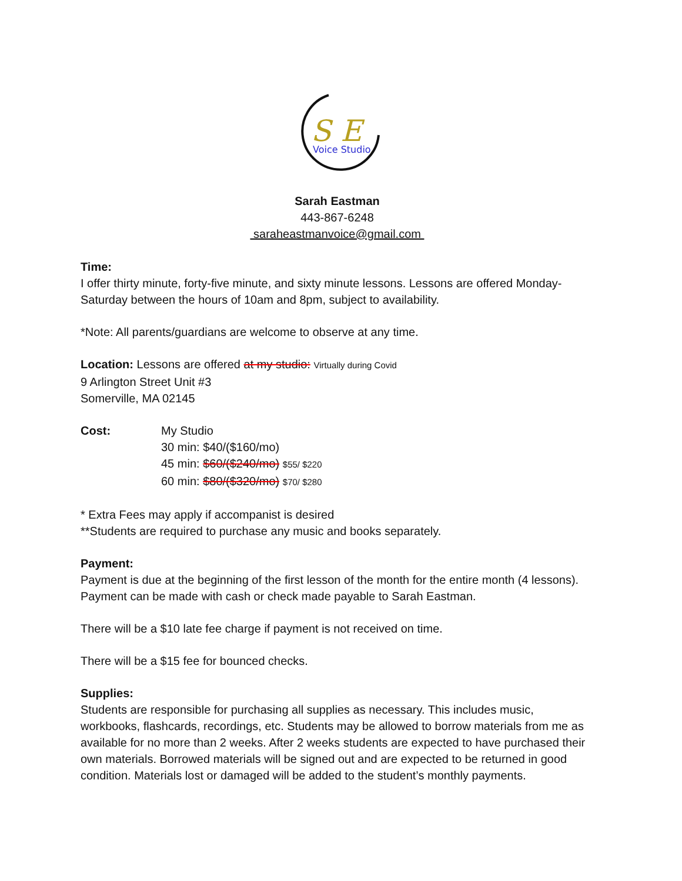S E
Voice Studio
Sarah Eastman
443-867-6248
saraheastmanvoice@gmail.com
Time:
I offer thirty minute, forty-five minute, and sixty minute lessons. Lessons are offered Monday-Saturday between the hours of 10am and 8pm, subject to availability.
*Note: All parents/guardians are welcome to observe at any time.
Location: Lessons are offered at my studio: Virtually during Covid
9 Arlington Street Unit #3
Somerville, MA 02145
Cost: My Studio
30 min: $40/($160/mo)
45 min: $60/($240/mo) $55/ $220
60 min: $80/($320/mo) $70/ $280
* Extra Fees may apply if accompanist is desired
**Students are required to purchase any music and books separately.
Payment:
Payment is due at the beginning of the first lesson of the month for the entire month (4 lessons). Payment can be made with cash or check made payable to Sarah Eastman.
There will be a $10 late fee charge if payment is not received on time.
There will be a $15 fee for bounced checks.
Supplies:
Students are responsible for purchasing all supplies as necessary. This includes music, workbooks, flashcards, recordings, etc. Students may be allowed to borrow materials from me as available for no more than 2 weeks. After 2 weeks students are expected to have purchased their own materials. Borrowed materials will be signed out and are expected to be returned in good condition. Materials lost or damaged will be added to the student’s monthly payments.